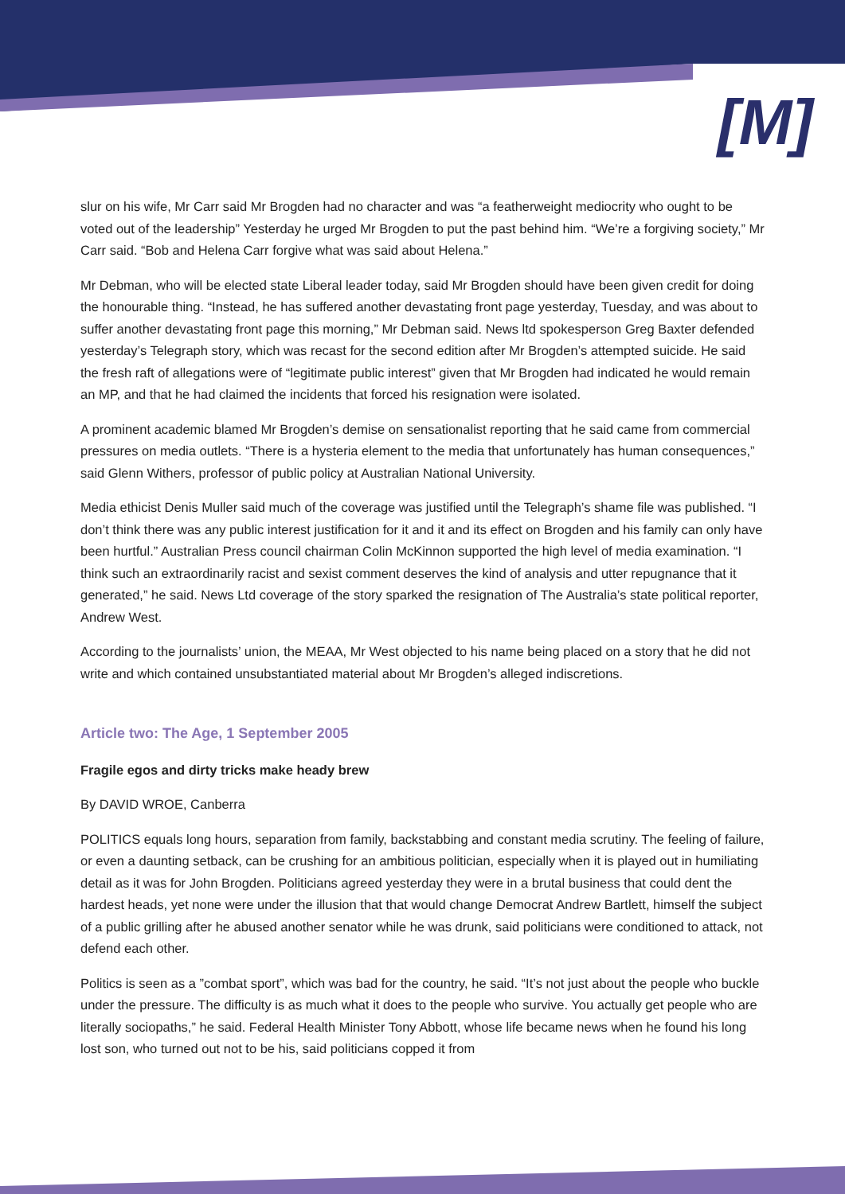[M]
slur on his wife, Mr Carr said Mr Brogden had no character and was “a featherweight mediocrity who ought to be voted out of the leadership” Yesterday he urged Mr Brogden to put the past behind him. “We’re a forgiving society,” Mr Carr said. “Bob and Helena Carr forgive what was said about Helena.”
Mr Debman, who will be elected state Liberal leader today, said Mr Brogden should have been given credit for doing the honourable thing. “Instead, he has suffered another devastating front page yesterday, Tuesday, and was about to suffer another devastating front page this morning,” Mr Debman said. News ltd spokesperson Greg Baxter defended yesterday’s Telegraph story, which was recast for the second edition after Mr Brogden’s attempted suicide. He said the fresh raft of allegations were of “legitimate public interest” given that Mr Brogden had indicated he would remain an MP, and that he had claimed the incidents that forced his resignation were isolated.
A prominent academic blamed Mr Brogden’s demise on sensationalist reporting that he said came from commercial pressures on media outlets. “There is a hysteria element to the media that unfortunately has human consequences,” said Glenn Withers, professor of public policy at Australian National University.
Media ethicist Denis Muller said much of the coverage was justified until the Telegraph’s shame file was published. “I don’t think there was any public interest justification for it and it and its effect on Brogden and his family can only have been hurtful.” Australian Press council chairman Colin McKinnon supported the high level of media examination. “I think such an extraordinarily racist and sexist comment deserves the kind of analysis and utter repugnance that it generated,” he said. News Ltd coverage of the story sparked the resignation of The Australia’s state political reporter, Andrew West.
According to the journalists’ union, the MEAA, Mr West objected to his name being placed on a story that he did not write and which contained unsubstantiated material about Mr Brogden’s alleged indiscretions.
Article two: The Age, 1 September 2005
Fragile egos and dirty tricks make heady brew
By DAVID WROE, Canberra
POLITICS equals long hours, separation from family, backstabbing and constant media scrutiny. The feeling of failure, or even a daunting setback, can be crushing for an ambitious politician, especially when it is played out in humiliating detail as it was for John Brogden. Politicians agreed yesterday they were in a brutal business that could dent the hardest heads, yet none were under the illusion that that would change Democrat Andrew Bartlett, himself the subject of a public grilling after he abused another senator while he was drunk, said politicians were conditioned to attack, not defend each other.
Politics is seen as a ”combat sport”, which was bad for the country, he said. “It’s not just about the people who buckle under the pressure. The difficulty is as much what it does to the people who survive. You actually get people who are literally sociopaths,” he said. Federal Health Minister Tony Abbott, whose life became news when he found his long lost son, who turned out not to be his, said politicians copped it from